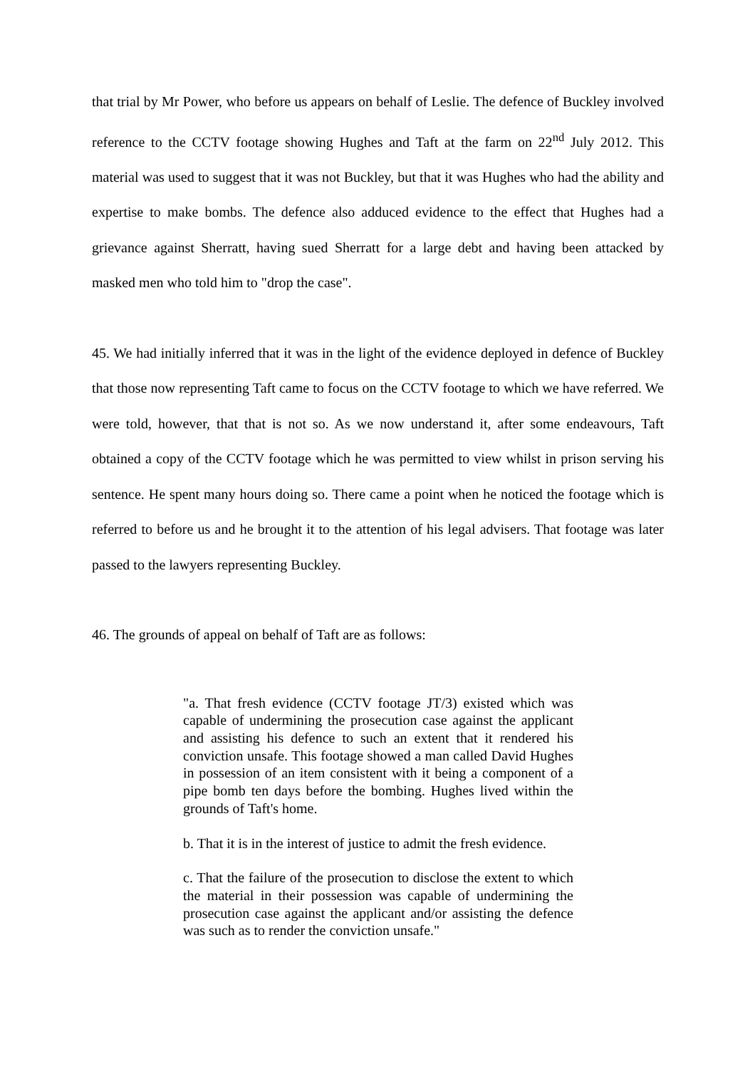that trial by Mr Power, who before us appears on behalf of Leslie. The defence of Buckley involved reference to the CCTV footage showing Hughes and Taft at the farm on 22<sup>nd</sup> July 2012. This material was used to suggest that it was not Buckley, but that it was Hughes who had the ability and expertise to make bombs. The defence also adduced evidence to the effect that Hughes had a grievance against Sherratt, having sued Sherratt for a large debt and having been attacked by masked men who told him to "drop the case".
45. We had initially inferred that it was in the light of the evidence deployed in defence of Buckley that those now representing Taft came to focus on the CCTV footage to which we have referred. We were told, however, that that is not so. As we now understand it, after some endeavours, Taft obtained a copy of the CCTV footage which he was permitted to view whilst in prison serving his sentence. He spent many hours doing so. There came a point when he noticed the footage which is referred to before us and he brought it to the attention of his legal advisers. That footage was later passed to the lawyers representing Buckley.
46. The grounds of appeal on behalf of Taft are as follows:
"a. That fresh evidence (CCTV footage JT/3) existed which was capable of undermining the prosecution case against the applicant and assisting his defence to such an extent that it rendered his conviction unsafe. This footage showed a man called David Hughes in possession of an item consistent with it being a component of a pipe bomb ten days before the bombing. Hughes lived within the grounds of Taft's home.
b. That it is in the interest of justice to admit the fresh evidence.
c. That the failure of the prosecution to disclose the extent to which the material in their possession was capable of undermining the prosecution case against the applicant and/or assisting the defence was such as to render the conviction unsafe."